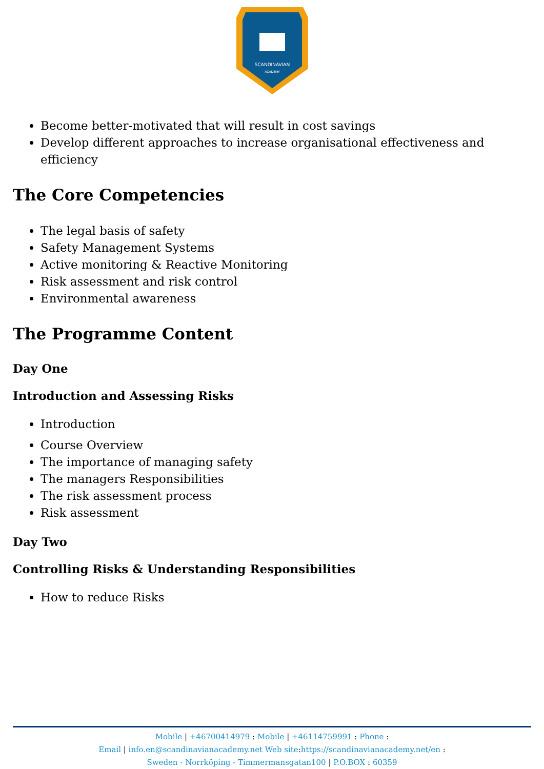SCANDINAVIAN
ACADEMY
Become better-motivated that will result in cost savings
Develop different approaches to increase organisational effectiveness and efficiency
The Core Competencies
The legal basis of safety
Safety Management Systems
Active monitoring & Reactive Monitoring
Risk assessment and risk control
Environmental awareness
The Programme Content
Day One
Introduction and Assessing Risks
Introduction
Course Overview
The importance of managing safety
The managers Responsibilities
The risk assessment process
Risk assessment
Day Two
Controlling Risks & Understanding Responsibilities
How to reduce Risks
Mobile | +46700414979 : Mobile | +46114759991 : Phone :
Email | info.en@scandinavianacademy.net Web site: https://scandinavianacademy.net/en :
Sweden - Norrköping - Timmermansgatan100 | P.O.BOX : 60359